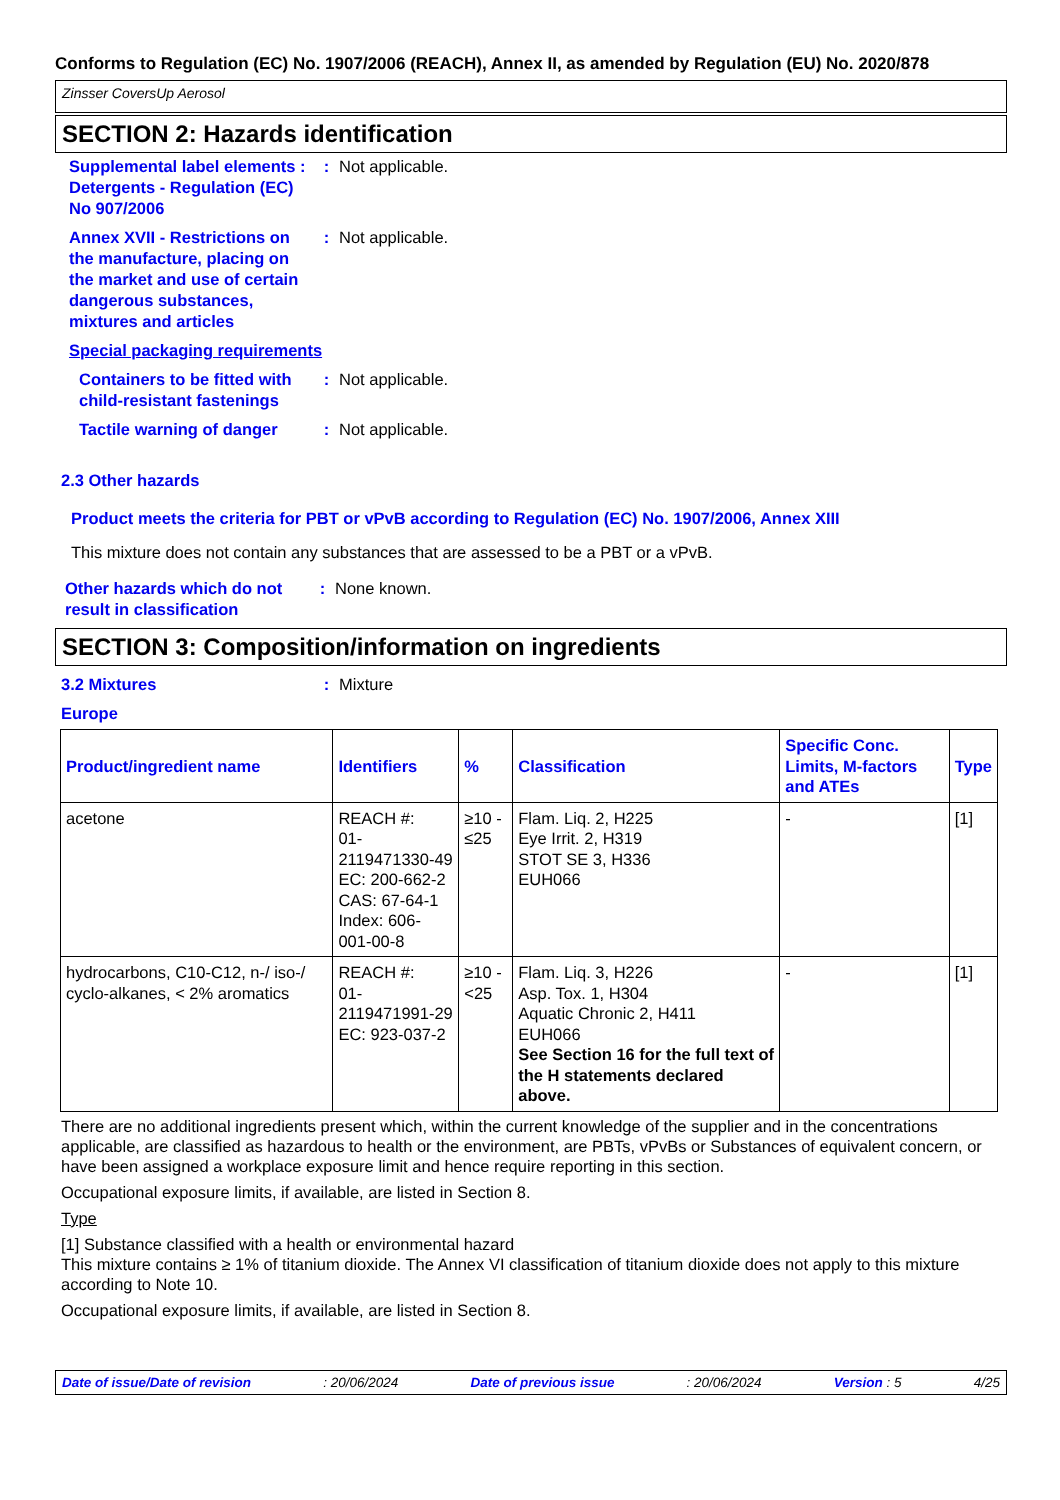Conforms to Regulation (EC) No. 1907/2006 (REACH), Annex II, as amended by Regulation (EU) No. 2020/878
Zinsser CoversUp Aerosol
SECTION 2: Hazards identification
Supplemental label elements : Detergents - Regulation (EC) No 907/2006
: Not applicable.
Annex XVII - Restrictions on the manufacture, placing on the market and use of certain dangerous substances, mixtures and articles
: Not applicable.
Special packaging requirements
Containers to be fitted with child-resistant fastenings
: Not applicable.
Tactile warning of danger
: Not applicable.
2.3 Other hazards
Product meets the criteria for PBT or vPvB according to Regulation (EC) No. 1907/2006, Annex XIII
This mixture does not contain any substances that are assessed to be a PBT or a vPvB.
Other hazards which do not result in classification
: None known.
SECTION 3: Composition/information on ingredients
3.2 Mixtures : Mixture
Europe
| Product/ingredient name | Identifiers | % | Classification | Specific Conc. Limits, M-factors and ATEs | Type |
| --- | --- | --- | --- | --- | --- |
| acetone | REACH #: 01-2119471330-49 EC: 200-662-2 CAS: 67-64-1 Index: 606-001-00-8 | ≥10 - ≤25 | Flam. Liq. 2, H225 Eye Irrit. 2, H319 STOT SE 3, H336 EUH066 | - | [1] |
| hydrocarbons, C10-C12, n-/ iso-/ cyclo-alkanes, < 2% aromatics | REACH #: 01-2119471991-29 EC: 923-037-2 | ≥10 - <25 | Flam. Liq. 3, H226 Asp. Tox. 1, H304 Aquatic Chronic 2, H411 EUH066 See Section 16 for the full text of the H statements declared above. | - | [1] |
There are no additional ingredients present which, within the current knowledge of the supplier and in the concentrations applicable, are classified as hazardous to health or the environment, are PBTs, vPvBs or Substances of equivalent concern, or have been assigned a workplace exposure limit and hence require reporting in this section.
Occupational exposure limits, if available, are listed in Section 8.
Type
[1] Substance classified with a health or environmental hazard
This mixture contains ≥ 1% of titanium dioxide. The Annex VI classification of titanium dioxide does not apply to this mixture according to Note 10.
Occupational exposure limits, if available, are listed in Section 8.
Date of issue/Date of revision: 20/06/2024 Date of previous issue: 20/06/2024 Version : 5 4/25